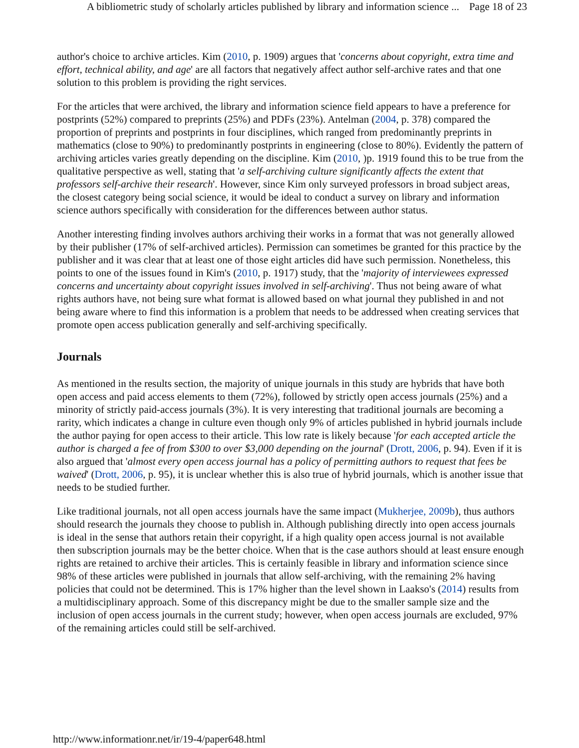A bibliometric study of scholarly articles published by library and information science ... Page 18 of 23
author's choice to archive articles. Kim (2010, p. 1909) argues that 'concerns about copyright, extra time and effort, technical ability, and age' are all factors that negatively affect author self-archive rates and that one solution to this problem is providing the right services.
For the articles that were archived, the library and information science field appears to have a preference for postprints (52%) compared to preprints (25%) and PDFs (23%). Antelman (2004, p. 378) compared the proportion of preprints and postprints in four disciplines, which ranged from predominantly preprints in mathematics (close to 90%) to predominantly postprints in engineering (close to 80%). Evidently the pattern of archiving articles varies greatly depending on the discipline. Kim (2010, )p. 1919 found this to be true from the qualitative perspective as well, stating that 'a self-archiving culture significantly affects the extent that professors self-archive their research'. However, since Kim only surveyed professors in broad subject areas, the closest category being social science, it would be ideal to conduct a survey on library and information science authors specifically with consideration for the differences between author status.
Another interesting finding involves authors archiving their works in a format that was not generally allowed by their publisher (17% of self-archived articles). Permission can sometimes be granted for this practice by the publisher and it was clear that at least one of those eight articles did have such permission. Nonetheless, this points to one of the issues found in Kim's (2010, p. 1917) study, that the 'majority of interviewees expressed concerns and uncertainty about copyright issues involved in self-archiving'. Thus not being aware of what rights authors have, not being sure what format is allowed based on what journal they published in and not being aware where to find this information is a problem that needs to be addressed when creating services that promote open access publication generally and self-archiving specifically.
Journals
As mentioned in the results section, the majority of unique journals in this study are hybrids that have both open access and paid access elements to them (72%), followed by strictly open access journals (25%) and a minority of strictly paid-access journals (3%). It is very interesting that traditional journals are becoming a rarity, which indicates a change in culture even though only 9% of articles published in hybrid journals include the author paying for open access to their article. This low rate is likely because 'for each accepted article the author is charged a fee of from $300 to over $3,000 depending on the journal' (Drott, 2006, p. 94). Even if it is also argued that 'almost every open access journal has a policy of permitting authors to request that fees be waived' (Drott, 2006, p. 95), it is unclear whether this is also true of hybrid journals, which is another issue that needs to be studied further.
Like traditional journals, not all open access journals have the same impact (Mukherjee, 2009b), thus authors should research the journals they choose to publish in. Although publishing directly into open access journals is ideal in the sense that authors retain their copyright, if a high quality open access journal is not available then subscription journals may be the better choice. When that is the case authors should at least ensure enough rights are retained to archive their articles. This is certainly feasible in library and information science since 98% of these articles were published in journals that allow self-archiving, with the remaining 2% having policies that could not be determined. This is 17% higher than the level shown in Laakso's (2014) results from a multidisciplinary approach. Some of this discrepancy might be due to the smaller sample size and the inclusion of open access journals in the current study; however, when open access journals are excluded, 97% of the remaining articles could still be self-archived.
http://www.informationr.net/ir/19-4/paper648.html